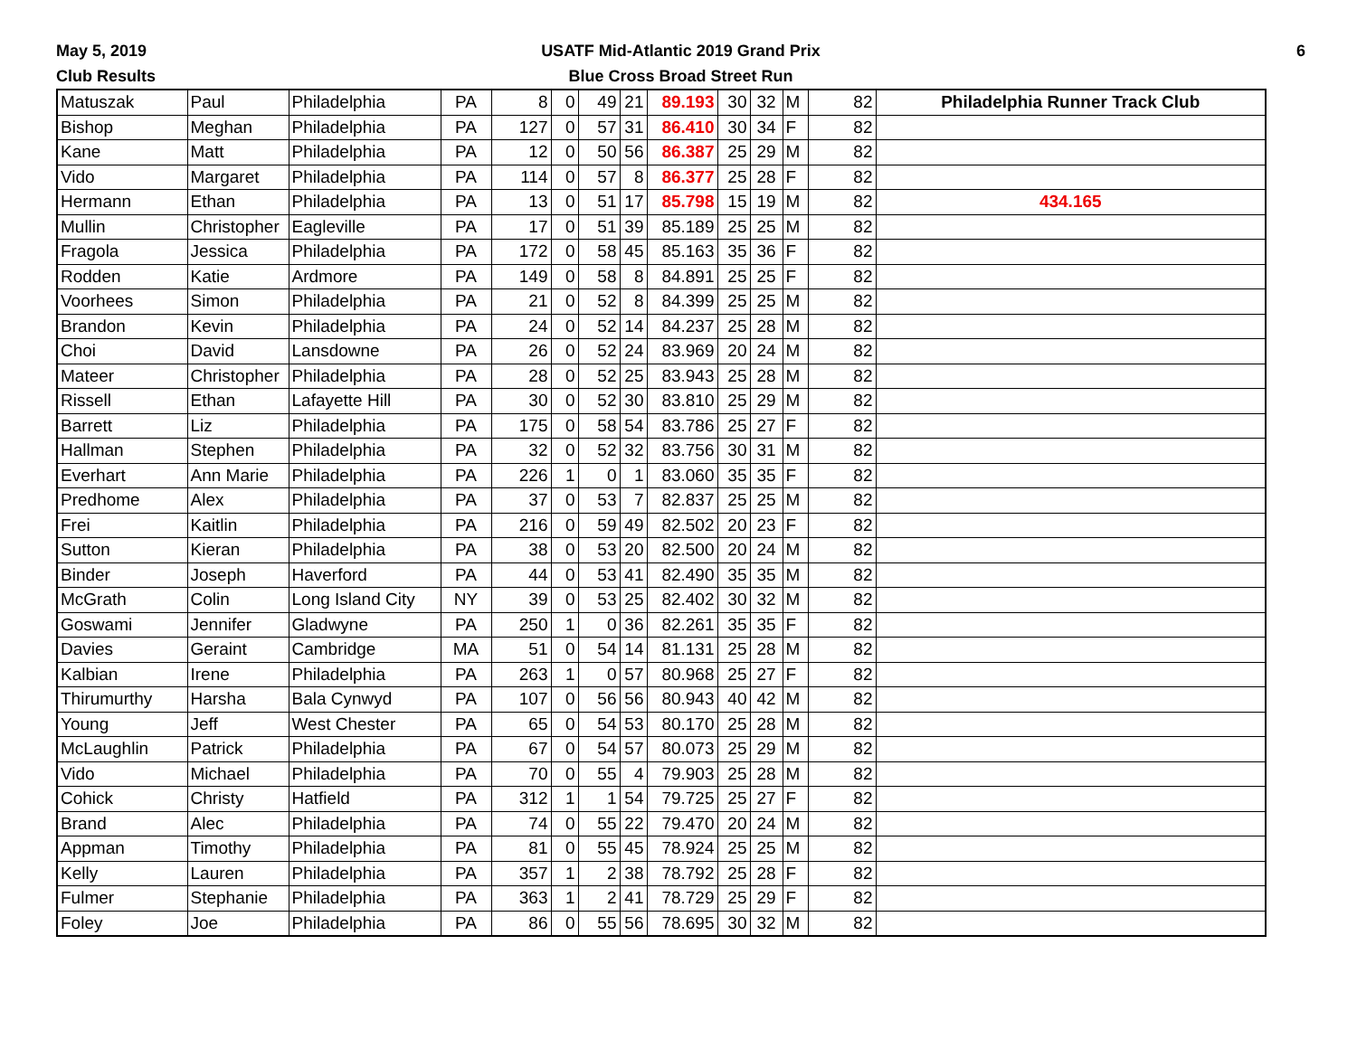May 5, 2019
Club Results
USATF Mid-Atlantic 2019 Grand Prix
Blue Cross Broad Street Run
6
| Matuszak | Paul | Philadelphia | PA | 8 | 0 | 49 | 21 | 89.193 | 30 | 32 | M | 82 | Philadelphia Runner Track Club |
| Bishop | Meghan | Philadelphia | PA | 127 | 0 | 57 | 31 | 86.410 | 30 | 34 | F | 82 | |
| Kane | Matt | Philadelphia | PA | 12 | 0 | 50 | 56 | 86.387 | 25 | 29 | M | 82 | |
| Vido | Margaret | Philadelphia | PA | 114 | 0 | 57 | 8 | 86.377 | 25 | 28 | F | 82 | |
| Hermann | Ethan | Philadelphia | PA | 13 | 0 | 51 | 17 | 85.798 | 15 | 19 | M | 82 | 434.165 |
| Mullin | Christopher | Eagleville | PA | 17 | 0 | 51 | 39 | 85.189 | 25 | 25 | M | 82 | |
| Fragola | Jessica | Philadelphia | PA | 172 | 0 | 58 | 45 | 85.163 | 35 | 36 | F | 82 | |
| Rodden | Katie | Ardmore | PA | 149 | 0 | 58 | 8 | 84.891 | 25 | 25 | F | 82 | |
| Voorhees | Simon | Philadelphia | PA | 21 | 0 | 52 | 8 | 84.399 | 25 | 25 | M | 82 | |
| Brandon | Kevin | Philadelphia | PA | 24 | 0 | 52 | 14 | 84.237 | 25 | 28 | M | 82 | |
| Choi | David | Lansdowne | PA | 26 | 0 | 52 | 24 | 83.969 | 20 | 24 | M | 82 | |
| Mateer | Christopher | Philadelphia | PA | 28 | 0 | 52 | 25 | 83.943 | 25 | 28 | M | 82 | |
| Rissell | Ethan | Lafayette Hill | PA | 30 | 0 | 52 | 30 | 83.810 | 25 | 29 | M | 82 | |
| Barrett | Liz | Philadelphia | PA | 175 | 0 | 58 | 54 | 83.786 | 25 | 27 | F | 82 | |
| Hallman | Stephen | Philadelphia | PA | 32 | 0 | 52 | 32 | 83.756 | 30 | 31 | M | 82 | |
| Everhart | Ann Marie | Philadelphia | PA | 226 | 1 | 0 | 1 | 83.060 | 35 | 35 | F | 82 | |
| Predhome | Alex | Philadelphia | PA | 37 | 0 | 53 | 7 | 82.837 | 25 | 25 | M | 82 | |
| Frei | Kaitlin | Philadelphia | PA | 216 | 0 | 59 | 49 | 82.502 | 20 | 23 | F | 82 | |
| Sutton | Kieran | Philadelphia | PA | 38 | 0 | 53 | 20 | 82.500 | 20 | 24 | M | 82 | |
| Binder | Joseph | Haverford | PA | 44 | 0 | 53 | 41 | 82.490 | 35 | 35 | M | 82 | |
| McGrath | Colin | Long Island City | NY | 39 | 0 | 53 | 25 | 82.402 | 30 | 32 | M | 82 | |
| Goswami | Jennifer | Gladwyne | PA | 250 | 1 | 0 | 36 | 82.261 | 35 | 35 | F | 82 | |
| Davies | Geraint | Cambridge | MA | 51 | 0 | 54 | 14 | 81.131 | 25 | 28 | M | 82 | |
| Kalbian | Irene | Philadelphia | PA | 263 | 1 | 0 | 57 | 80.968 | 25 | 27 | F | 82 | |
| Thirumurthy | Harsha | Bala Cynwyd | PA | 107 | 0 | 56 | 56 | 80.943 | 40 | 42 | M | 82 | |
| Young | Jeff | West Chester | PA | 65 | 0 | 54 | 53 | 80.170 | 25 | 28 | M | 82 | |
| McLaughlin | Patrick | Philadelphia | PA | 67 | 0 | 54 | 57 | 80.073 | 25 | 29 | M | 82 | |
| Vido | Michael | Philadelphia | PA | 70 | 0 | 55 | 4 | 79.903 | 25 | 28 | M | 82 | |
| Cohick | Christy | Hatfield | PA | 312 | 1 | 1 | 54 | 79.725 | 25 | 27 | F | 82 | |
| Brand | Alec | Philadelphia | PA | 74 | 0 | 55 | 22 | 79.470 | 20 | 24 | M | 82 | |
| Appman | Timothy | Philadelphia | PA | 81 | 0 | 55 | 45 | 78.924 | 25 | 25 | M | 82 | |
| Kelly | Lauren | Philadelphia | PA | 357 | 1 | 2 | 38 | 78.792 | 25 | 28 | F | 82 | |
| Fulmer | Stephanie | Philadelphia | PA | 363 | 1 | 2 | 41 | 78.729 | 25 | 29 | F | 82 | |
| Foley | Joe | Philadelphia | PA | 86 | 0 | 55 | 56 | 78.695 | 30 | 32 | M | 82 | |